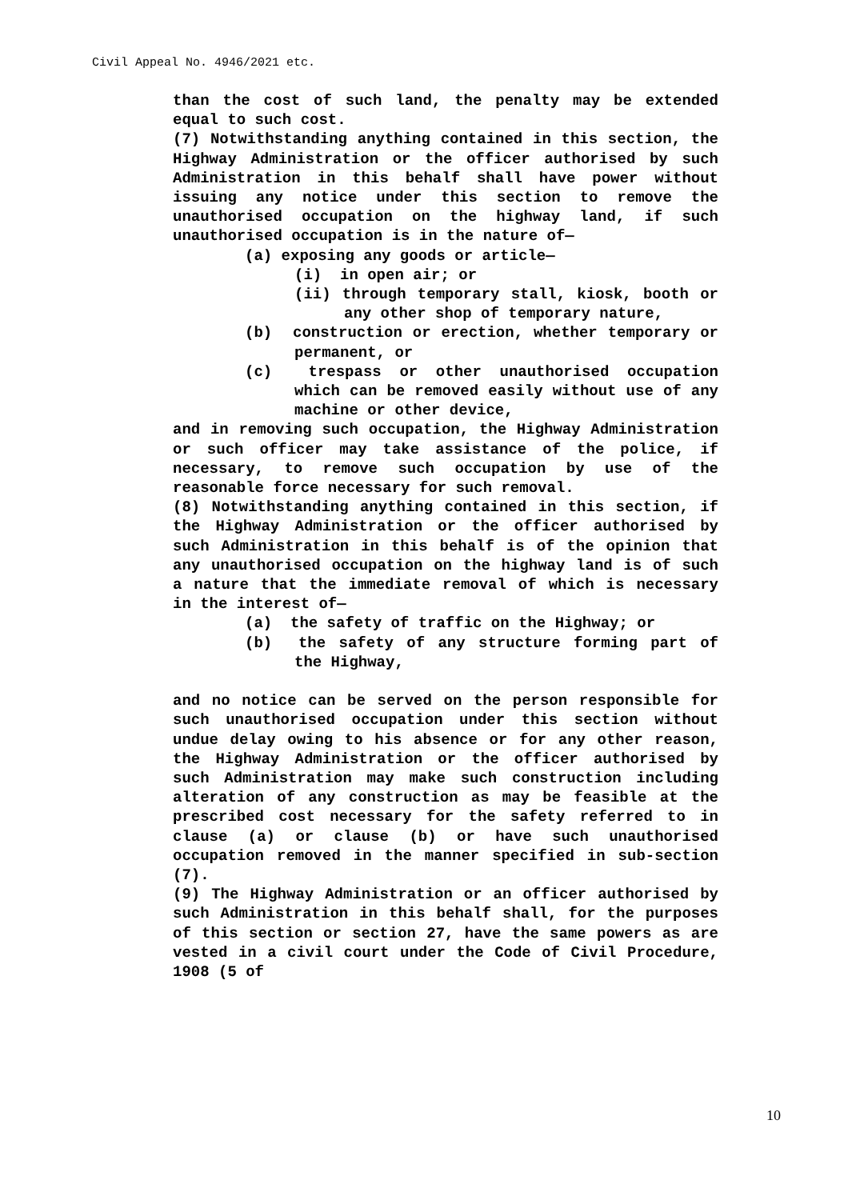Civil Appeal No. 4946/2021 etc.
than the cost of such land, the penalty may be extended equal to such cost.
(7) Notwithstanding anything contained in this section, the Highway Administration or the officer authorised by such Administration in this behalf shall have power without issuing any notice under this section to remove the unauthorised occupation on the highway land, if such unauthorised occupation is in the nature of—
(a) exposing any goods or article—
(i) in open air; or
(ii) through temporary stall, kiosk, booth or any other shop of temporary nature,
(b) construction or erection, whether temporary or permanent, or
(c) trespass or other unauthorised occupation which can be removed easily without use of any machine or other device,
and in removing such occupation, the Highway Administration or such officer may take assistance of the police, if necessary, to remove such occupation by use of the reasonable force necessary for such removal.
(8) Notwithstanding anything contained in this section, if the Highway Administration or the officer authorised by such Administration in this behalf is of the opinion that any unauthorised occupation on the highway land is of such a nature that the immediate removal of which is necessary in the interest of—
(a) the safety of traffic on the Highway; or
(b) the safety of any structure forming part of the Highway,
and no notice can be served on the person responsible for such unauthorised occupation under this section without undue delay owing to his absence or for any other reason, the Highway Administration or the officer authorised by such Administration may make such construction including alteration of any construction as may be feasible at the prescribed cost necessary for the safety referred to in clause (a) or clause (b) or have such unauthorised occupation removed in the manner specified in sub-section (7).
(9) The Highway Administration or an officer authorised by such Administration in this behalf shall, for the purposes of this section or section 27, have the same powers as are vested in a civil court under the Code of Civil Procedure, 1908 (5 of
10